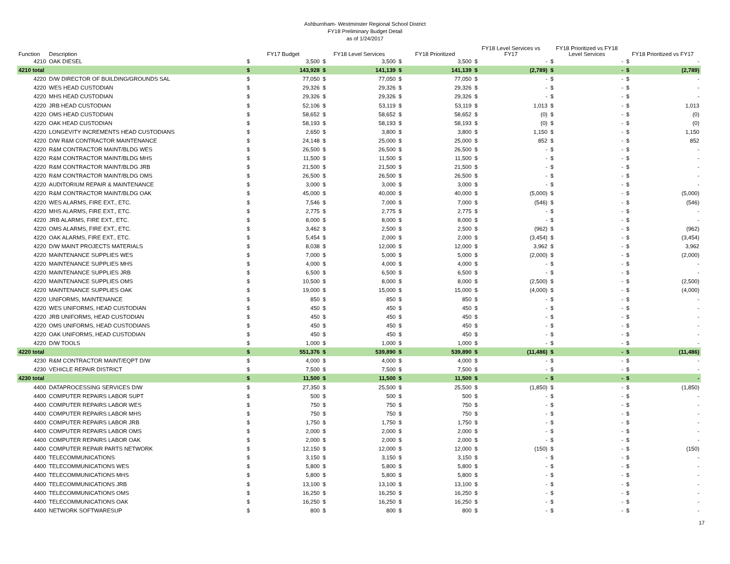Ashburnham- Westminster Regional School District
FY18 Preliminary Budget Detail
as of 1/24/2017
| Function | Description | FY17 Budget | | FY18 Level Services | | FY18 Prioritized | | FY18 Level Services vs FY17 | | FY18 Prioritized vs FY18 Level Services | | FY18 Prioritized vs FY17 | |
| --- | --- | --- | --- | --- | --- | --- | --- | --- | --- | --- | --- | --- | --- |
| 4210 | OAK DIESEL | $ | 3,500 | $ | 3,500 | $ | 3,500 | $ | - | $ | - | $ | - |
| 4210 total | | $ | 143,928 | $ | 141,139 | $ | 141,139 | $ | (2,789) | $ | - | $ | (2,789) |
| 4220 | D/W DIRECTOR OF BUILDING/GROUNDS SAL | $ | 77,050 | $ | 77,050 | $ | 77,050 | $ | - | $ | - | $ | - |
| 4220 | WES HEAD CUSTODIAN | $ | 29,326 | $ | 29,326 | $ | 29,326 | $ | - | $ | - | $ | - |
| 4220 | MHS HEAD CUSTODIAN | $ | 29,326 | $ | 29,326 | $ | 29,326 | $ | - | $ | - | $ | - |
| 4220 | JRB HEAD CUSTODIAN | $ | 52,106 | $ | 53,119 | $ | 53,119 | $ | 1,013 | $ | - | $ | 1,013 |
| 4220 | OMS HEAD CUSTODIAN | $ | 58,652 | $ | 58,652 | $ | 58,652 | $ | (0) | $ | - | $ | (0) |
| 4220 | OAK HEAD CUSTODIAN | $ | 58,193 | $ | 58,193 | $ | 58,193 | $ | (0) | $ | - | $ | (0) |
| 4220 | LONGEVITY INCREMENTS HEAD CUSTODIANS | $ | 2,650 | $ | 3,800 | $ | 3,800 | $ | 1,150 | $ | - | $ | 1,150 |
| 4220 | D/W R&M CONTRACTOR MAINTENANCE | $ | 24,148 | $ | 25,000 | $ | 25,000 | $ | 852 | $ | - | $ | 852 |
| 4220 | R&M CONTRACTOR MAINT/BLDG WES | $ | 26,500 | $ | 26,500 | $ | 26,500 | $ | - | $ | - | $ | - |
| 4220 | R&M CONTRACTOR MAINT/BLDG MHS | $ | 11,500 | $ | 11,500 | $ | 11,500 | $ | - | $ | - | $ | - |
| 4220 | R&M CONTRACTOR MAINT/BLDG JRB | $ | 21,500 | $ | 21,500 | $ | 21,500 | $ | - | $ | - | $ | - |
| 4220 | R&M CONTRACTOR MAINT/BLDG OMS | $ | 26,500 | $ | 26,500 | $ | 26,500 | $ | - | $ | - | $ | - |
| 4220 | AUDITORIUM REPAIR & MAINTENANCE | $ | 3,000 | $ | 3,000 | $ | 3,000 | $ | - | $ | - | $ | - |
| 4220 | R&M CONTRACTOR MAINT/BLDG OAK | $ | 45,000 | $ | 40,000 | $ | 40,000 | $ | (5,000) | $ | - | $ | (5,000) |
| 4220 | WES ALARMS, FIRE EXT., ETC. | $ | 7,546 | $ | 7,000 | $ | 7,000 | $ | (546) | $ | - | $ | (546) |
| 4220 | MHS ALARMS, FIRE EXT., ETC. | $ | 2,775 | $ | 2,775 | $ | 2,775 | $ | - | $ | - | $ | - |
| 4220 | JRB ALARMS, FIRE EXT., ETC. | $ | 8,000 | $ | 8,000 | $ | 8,000 | $ | - | $ | - | $ | - |
| 4220 | OMS ALARMS, FIRE EXT., ETC. | $ | 3,462 | $ | 2,500 | $ | 2,500 | $ | (962) | $ | - | $ | (962) |
| 4220 | OAK ALARMS, FIRE EXT., ETC. | $ | 5,454 | $ | 2,000 | $ | 2,000 | $ | (3,454) | $ | - | $ | (3,454) |
| 4220 | D/W MAINT PROJECTS MATERIALS | $ | 8,038 | $ | 12,000 | $ | 12,000 | $ | 3,962 | $ | - | $ | 3,962 |
| 4220 | MAINTENANCE SUPPLIES WES | $ | 7,000 | $ | 5,000 | $ | 5,000 | $ | (2,000) | $ | - | $ | (2,000) |
| 4220 | MAINTENANCE SUPPLIES MHS | $ | 4,000 | $ | 4,000 | $ | 4,000 | $ | - | $ | - | $ | - |
| 4220 | MAINTENANCE SUPPLIES JRB | $ | 6,500 | $ | 6,500 | $ | 6,500 | $ | - | $ | - | $ | - |
| 4220 | MAINTENANCE SUPPLIES OMS | $ | 10,500 | $ | 8,000 | $ | 8,000 | $ | (2,500) | $ | - | $ | (2,500) |
| 4220 | MAINTENANCE SUPPLIES OAK | $ | 19,000 | $ | 15,000 | $ | 15,000 | $ | (4,000) | $ | - | $ | (4,000) |
| 4220 | UNIFORMS, MAINTENANCE | $ | 850 | $ | 850 | $ | 850 | $ | - | $ | - | $ | - |
| 4220 | WES UNIFORMS, HEAD CUSTODIAN | $ | 450 | $ | 450 | $ | 450 | $ | - | $ | - | $ | - |
| 4220 | JRB UNIFORMS, HEAD CUSTODIAN | $ | 450 | $ | 450 | $ | 450 | $ | - | $ | - | $ | - |
| 4220 | OMS UNIFORMS, HEAD CUSTODIANS | $ | 450 | $ | 450 | $ | 450 | $ | - | $ | - | $ | - |
| 4220 | OAK UNIFORMS, HEAD CUSTODIAN | $ | 450 | $ | 450 | $ | 450 | $ | - | $ | - | $ | - |
| 4220 | D/W TOOLS | $ | 1,000 | $ | 1,000 | $ | 1,000 | $ | - | $ | - | $ | - |
| 4220 total | | $ | 551,376 | $ | 539,890 | $ | 539,890 | $ | (11,486) | $ | - | $ | (11,486) |
| 4230 | R&M CONTRACTOR MAINT/EQPT D/W | $ | 4,000 | $ | 4,000 | $ | 4,000 | $ | - | $ | - | $ | - |
| 4230 | VEHICLE REPAIR DISTRICT | $ | 7,500 | $ | 7,500 | $ | 7,500 | $ | - | $ | - | $ | - |
| 4230 total | | $ | 11,500 | $ | 11,500 | $ | 11,500 | $ | - | $ | - | $ | - |
| 4400 | DATAPROCESSING SERVICES D/W | $ | 27,350 | $ | 25,500 | $ | 25,500 | $ | (1,850) | $ | - | $ | (1,850) |
| 4400 | COMPUTER REPAIRS LABOR SUPT | $ | 500 | $ | 500 | $ | 500 | $ | - | $ | - | $ | - |
| 4400 | COMPUTER REPAIRS LABOR WES | $ | 750 | $ | 750 | $ | 750 | $ | - | $ | - | $ | - |
| 4400 | COMPUTER REPAIRS LABOR MHS | $ | 750 | $ | 750 | $ | 750 | $ | - | $ | - | $ | - |
| 4400 | COMPUTER REPAIRS LABOR JRB | $ | 1,750 | $ | 1,750 | $ | 1,750 | $ | - | $ | - | $ | - |
| 4400 | COMPUTER REPAIRS LABOR OMS | $ | 2,000 | $ | 2,000 | $ | 2,000 | $ | - | $ | - | $ | - |
| 4400 | COMPUTER REPAIRS LABOR OAK | $ | 2,000 | $ | 2,000 | $ | 2,000 | $ | - | $ | - | $ | - |
| 4400 | COMPUTER REPAIR PARTS NETWORK | $ | 12,150 | $ | 12,000 | $ | 12,000 | $ | (150) | $ | - | $ | (150) |
| 4400 | TELECOMMUNICATIONS | $ | 3,150 | $ | 3,150 | $ | 3,150 | $ | - | $ | - | $ | - |
| 4400 | TELECOMMUNICATIONS WES | $ | 5,800 | $ | 5,800 | $ | 5,800 | $ | - | $ | - | $ | - |
| 4400 | TELECOMMUNICATIONS MHS | $ | 5,800 | $ | 5,800 | $ | 5,800 | $ | - | $ | - | $ | - |
| 4400 | TELECOMMUNICATIONS JRB | $ | 13,100 | $ | 13,100 | $ | 13,100 | $ | - | $ | - | $ | - |
| 4400 | TELECOMMUNICATIONS OMS | $ | 16,250 | $ | 16,250 | $ | 16,250 | $ | - | $ | - | $ | - |
| 4400 | TELECOMMUNICATIONS OAK | $ | 16,250 | $ | 16,250 | $ | 16,250 | $ | - | $ | - | $ | - |
| 4400 | NETWORK SOFTWARESUP | $ | 800 | $ | 800 | $ | 800 | $ | - | $ | - | $ | - |
17